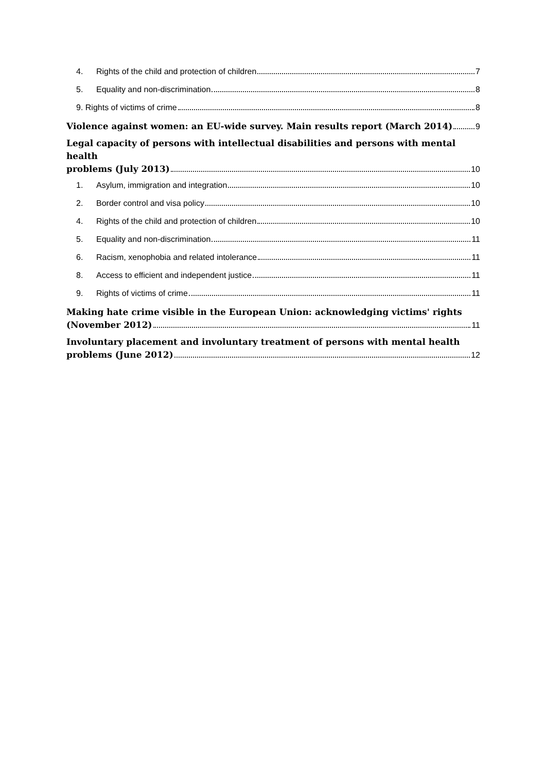4. Rights of the child and protection of children 7
5. Equality and non-discrimination 8
9. Rights of victims of crime 8
Violence against women: an EU-wide survey. Main results report (March 2014) 9
Legal capacity of persons with intellectual disabilities and persons with mental health
problems (July 2013) 10
1. Asylum, immigration and integration 10
2. Border control and visa policy 10
4. Rights of the child and protection of children 10
5. Equality and non-discrimination 11
6. Racism, xenophobia and related intolerance 11
8. Access to efficient and independent justice 11
9. Rights of victims of crime 11
Making hate crime visible in the European Union: acknowledging victims' rights
(November 2012) 11
Involuntary placement and involuntary treatment of persons with mental health
problems (June 2012) 12